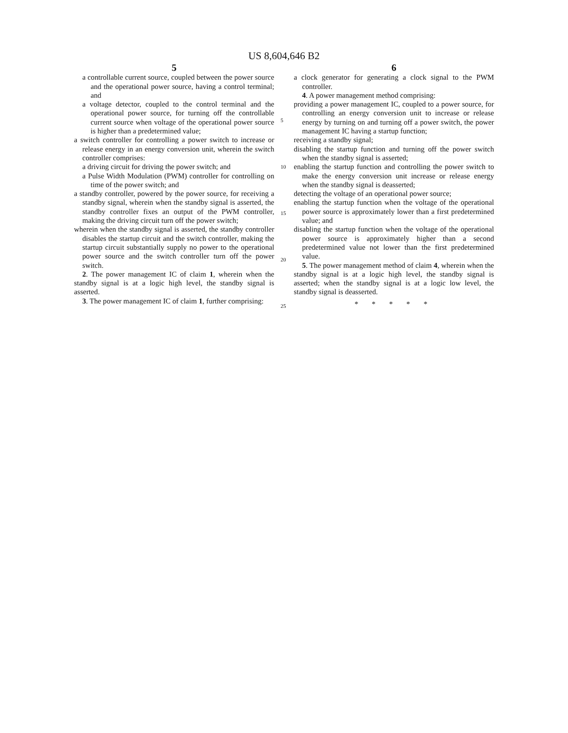US 8,604,646 B2
5
a controllable current source, coupled between the power source and the operational power source, having a control terminal; and
a voltage detector, coupled to the control terminal and the operational power source, for turning off the controllable current source when voltage of the operational power source is higher than a predetermined value;
a switch controller for controlling a power switch to increase or release energy in an energy conversion unit, wherein the switch controller comprises:
a driving circuit for driving the power switch; and
a Pulse Width Modulation (PWM) controller for controlling on time of the power switch; and
a standby controller, powered by the power source, for receiving a standby signal, wherein when the standby signal is asserted, the standby controller fixes an output of the PWM controller, making the driving circuit turn off the power switch;
wherein when the standby signal is asserted, the standby controller disables the startup circuit and the switch controller, making the startup circuit substantially supply no power to the operational power source and the switch controller turn off the power switch.
2. The power management IC of claim 1, wherein when the standby signal is at a logic high level, the standby signal is asserted.
3. The power management IC of claim 1, further comprising:
5
10
15
20
25
6
a clock generator for generating a clock signal to the PWM controller.
4. A power management method comprising:
providing a power management IC, coupled to a power source, for controlling an energy conversion unit to increase or release energy by turning on and turning off a power switch, the power management IC having a startup function;
receiving a standby signal;
disabling the startup function and turning off the power switch when the standby signal is asserted;
enabling the startup function and controlling the power switch to make the energy conversion unit increase or release energy when the standby signal is deasserted;
detecting the voltage of an operational power source;
enabling the startup function when the voltage of the operational power source is approximately lower than a first predetermined value; and
disabling the startup function when the voltage of the operational power source is approximately higher than a second predetermined value not lower than the first predetermined value.
5. The power management method of claim 4, wherein when the standby signal is at a logic high level, the standby signal is asserted; when the standby signal is at a logic low level, the standby signal is deasserted.
* * * * *